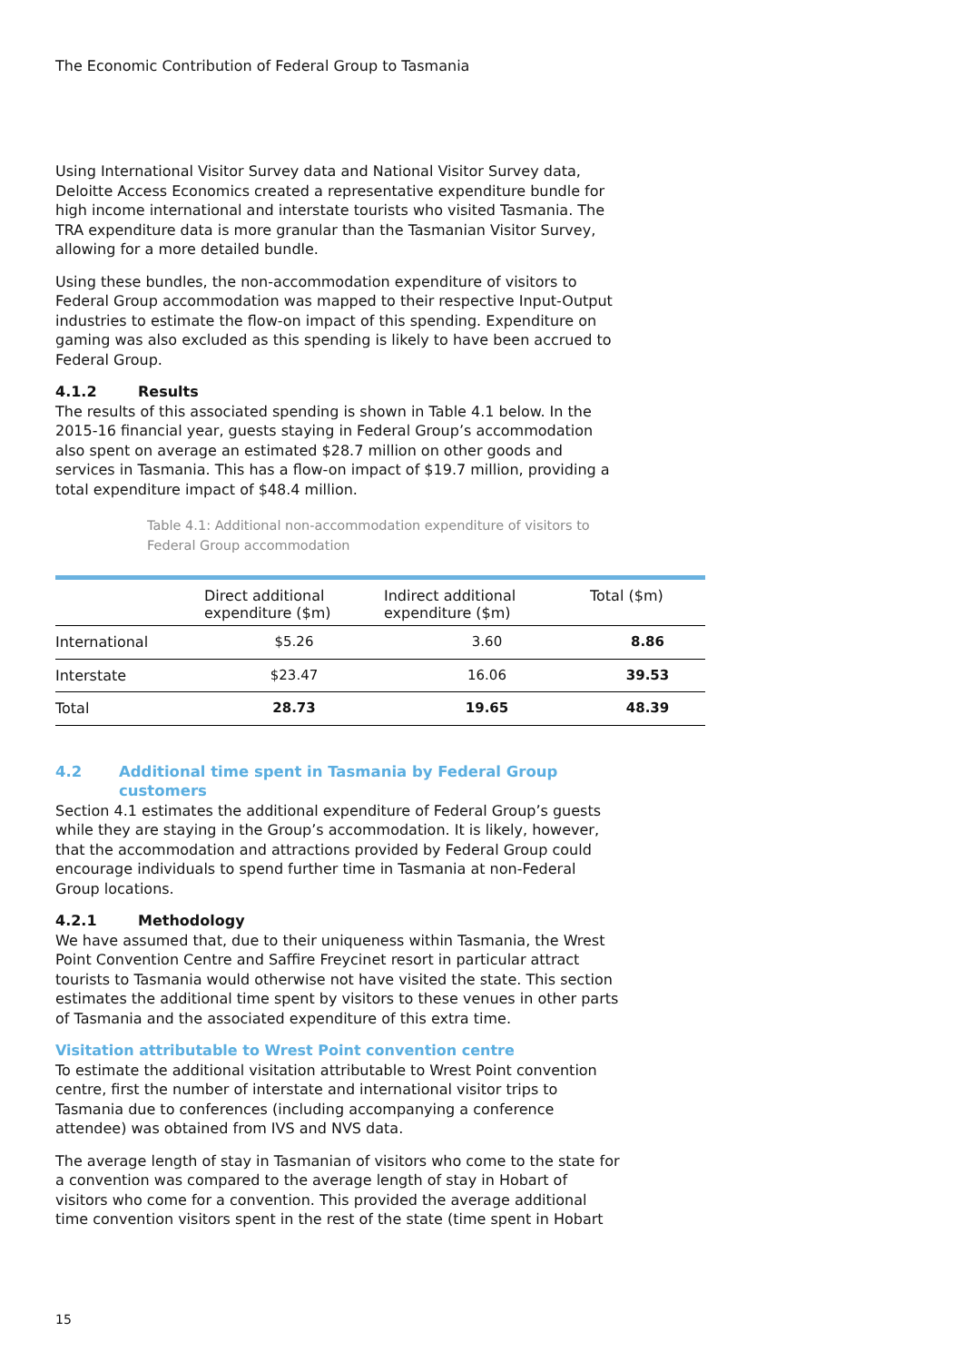The Economic Contribution of Federal Group to Tasmania
Using International Visitor Survey data and National Visitor Survey data, Deloitte Access Economics created a representative expenditure bundle for high income international and interstate tourists who visited Tasmania. The TRA expenditure data is more granular than the Tasmanian Visitor Survey, allowing for a more detailed bundle.
Using these bundles, the non-accommodation expenditure of visitors to Federal Group accommodation was mapped to their respective Input-Output industries to estimate the flow-on impact of this spending. Expenditure on gaming was also excluded as this spending is likely to have been accrued to Federal Group.
4.1.2 Results
The results of this associated spending is shown in Table 4.1 below. In the 2015-16 financial year, guests staying in Federal Group’s accommodation also spent on average an estimated $28.7 million on other goods and services in Tasmania. This has a flow-on impact of $19.7 million, providing a total expenditure impact of $48.4 million.
Table 4.1: Additional non-accommodation expenditure of visitors to Federal Group accommodation
| | Direct additional expenditure ($m) | Indirect additional expenditure ($m) | Total ($m) |
| --- | --- | --- | --- |
| International | $5.26 | 3.60 | 8.86 |
| Interstate | $23.47 | 16.06 | 39.53 |
| Total | 28.73 | 19.65 | 48.39 |
4.2 Additional time spent in Tasmania by Federal Group customers
Section 4.1 estimates the additional expenditure of Federal Group’s guests while they are staying in the Group’s accommodation. It is likely, however, that the accommodation and attractions provided by Federal Group could encourage individuals to spend further time in Tasmania at non-Federal Group locations.
4.2.1 Methodology
We have assumed that, due to their uniqueness within Tasmania, the Wrest Point Convention Centre and Saffire Freycinet resort in particular attract tourists to Tasmania would otherwise not have visited the state. This section estimates the additional time spent by visitors to these venues in other parts of Tasmania and the associated expenditure of this extra time.
Visitation attributable to Wrest Point convention centre
To estimate the additional visitation attributable to Wrest Point convention centre, first the number of interstate and international visitor trips to Tasmania due to conferences (including accompanying a conference attendee) was obtained from IVS and NVS data.
The average length of stay in Tasmanian of visitors who come to the state for a convention was compared to the average length of stay in Hobart of visitors who come for a convention. This provided the average additional time convention visitors spent in the rest of the state (time spent in Hobart
15